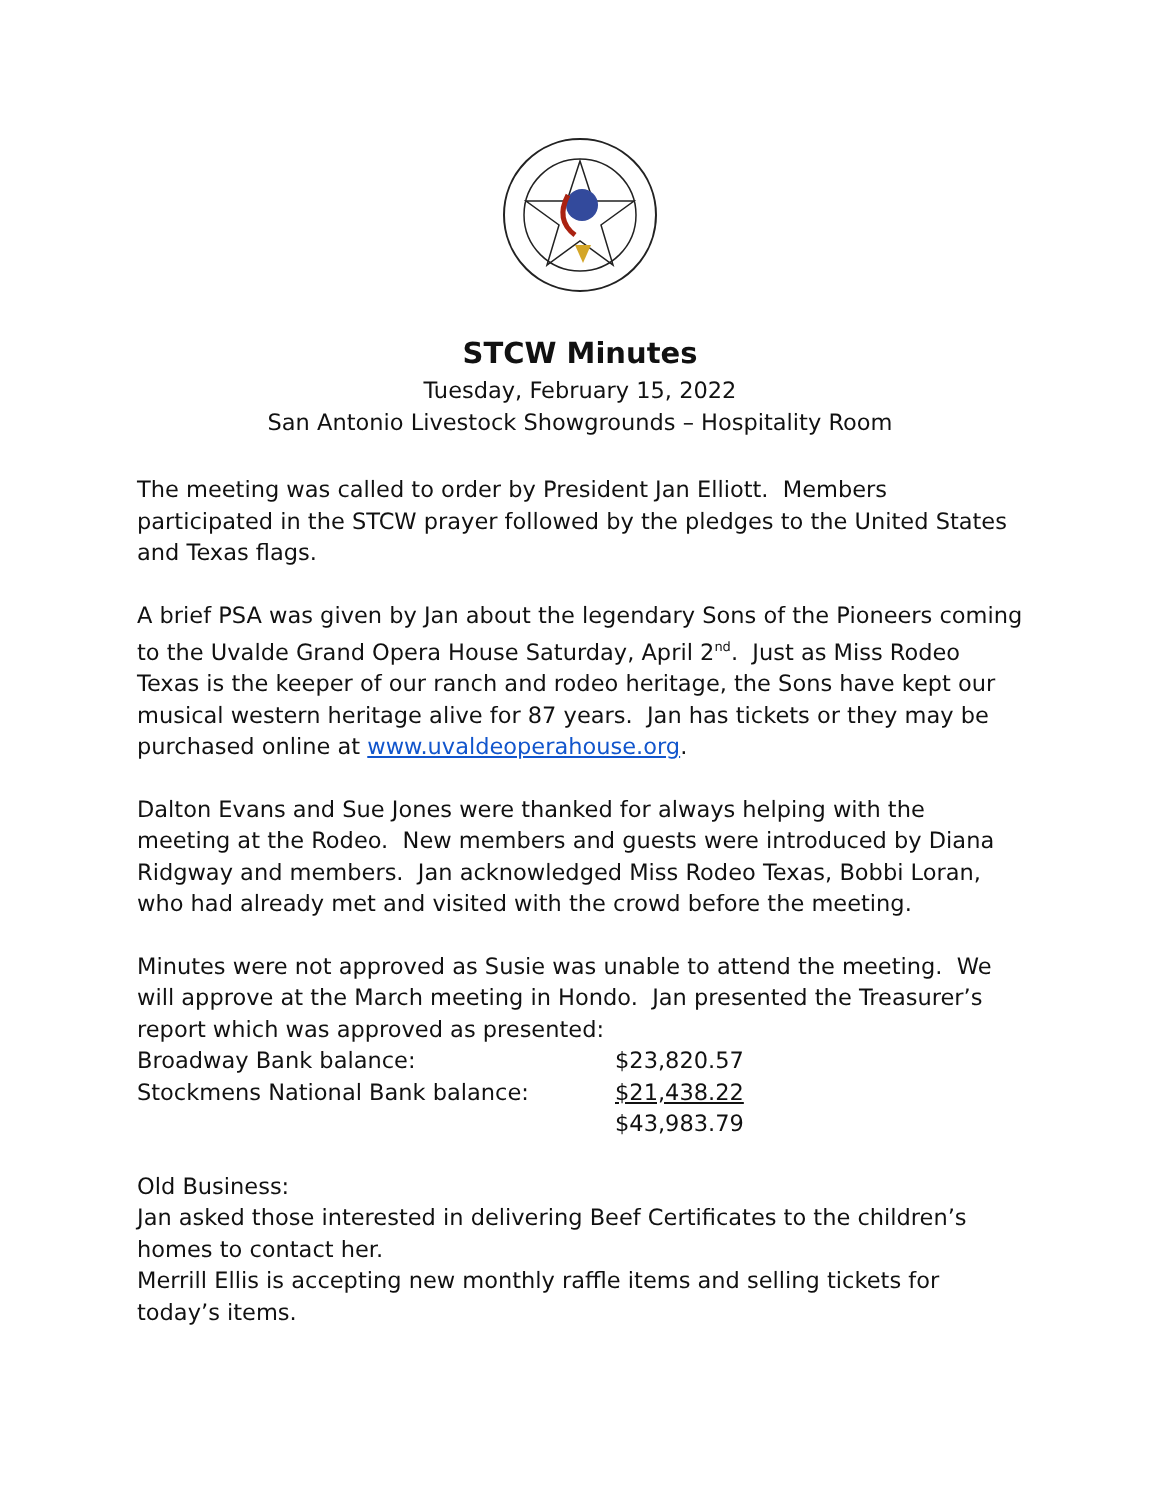STCW Minutes
Tuesday, February 15, 2022
San Antonio Livestock Showgrounds – Hospitality Room
The meeting was called to order by President Jan Elliott. Members participated in the STCW prayer followed by the pledges to the United States and Texas flags.
A brief PSA was given by Jan about the legendary Sons of the Pioneers coming to the Uvalde Grand Opera House Saturday, April 2<sup>nd</sup>. Just as Miss Rodeo Texas is the keeper of our ranch and rodeo heritage, the Sons have kept our musical western heritage alive for 87 years. Jan has tickets or they may be purchased online at www.uvaldeoperahouse.org.
Dalton Evans and Sue Jones were thanked for always helping with the meeting at the Rodeo. New members and guests were introduced by Diana Ridgway and members. Jan acknowledged Miss Rodeo Texas, Bobbi Loran, who had already met and visited with the crowd before the meeting.
Minutes were not approved as Susie was unable to attend the meeting. We will approve at the March meeting in Hondo. Jan presented the Treasurer’s report which was approved as presented:
| Broadway Bank balance: | $23,820.57 |
| Stockmens National Bank balance: | $21,438.22 |
| | $43,983.79 |
Old Business:
Jan asked those interested in delivering Beef Certificates to the children’s homes to contact her.
Merrill Ellis is accepting new monthly raffle items and selling tickets for today’s items.